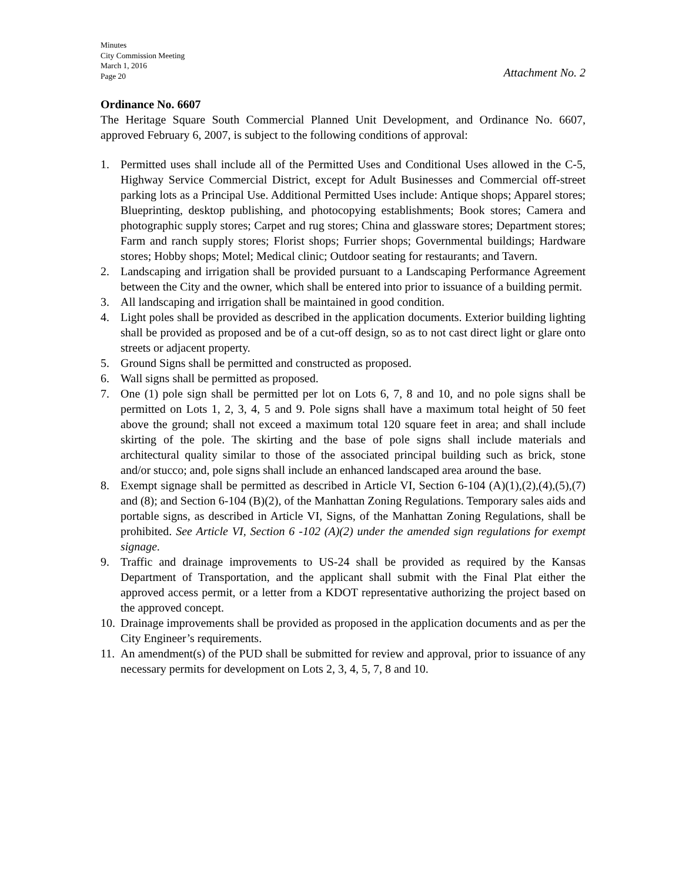Minutes
City Commission Meeting
March 1, 2016
Page 20
Attachment No. 2
Ordinance No. 6607
The Heritage Square South Commercial Planned Unit Development, and Ordinance No. 6607, approved February 6, 2007, is subject to the following conditions of approval:
1. Permitted uses shall include all of the Permitted Uses and Conditional Uses allowed in the C-5, Highway Service Commercial District, except for Adult Businesses and Commercial off-street parking lots as a Principal Use. Additional Permitted Uses include: Antique shops; Apparel stores; Blueprinting, desktop publishing, and photocopying establishments; Book stores; Camera and photographic supply stores; Carpet and rug stores; China and glassware stores; Department stores; Farm and ranch supply stores; Florist shops; Furrier shops; Governmental buildings; Hardware stores; Hobby shops; Motel; Medical clinic; Outdoor seating for restaurants; and Tavern.
2. Landscaping and irrigation shall be provided pursuant to a Landscaping Performance Agreement between the City and the owner, which shall be entered into prior to issuance of a building permit.
3. All landscaping and irrigation shall be maintained in good condition.
4. Light poles shall be provided as described in the application documents. Exterior building lighting shall be provided as proposed and be of a cut-off design, so as to not cast direct light or glare onto streets or adjacent property.
5. Ground Signs shall be permitted and constructed as proposed.
6. Wall signs shall be permitted as proposed.
7. One (1) pole sign shall be permitted per lot on Lots 6, 7, 8 and 10, and no pole signs shall be permitted on Lots 1, 2, 3, 4, 5 and 9. Pole signs shall have a maximum total height of 50 feet above the ground; shall not exceed a maximum total 120 square feet in area; and shall include skirting of the pole. The skirting and the base of pole signs shall include materials and architectural quality similar to those of the associated principal building such as brick, stone and/or stucco; and, pole signs shall include an enhanced landscaped area around the base.
8. Exempt signage shall be permitted as described in Article VI, Section 6-104 (A)(1),(2),(4),(5),(7) and (8); and Section 6-104 (B)(2), of the Manhattan Zoning Regulations. Temporary sales aids and portable signs, as described in Article VI, Signs, of the Manhattan Zoning Regulations, shall be prohibited. See Article VI, Section 6 -102 (A)(2) under the amended sign regulations for exempt signage.
9. Traffic and drainage improvements to US-24 shall be provided as required by the Kansas Department of Transportation, and the applicant shall submit with the Final Plat either the approved access permit, or a letter from a KDOT representative authorizing the project based on the approved concept.
10. Drainage improvements shall be provided as proposed in the application documents and as per the City Engineer’s requirements.
11. An amendment(s) of the PUD shall be submitted for review and approval, prior to issuance of any necessary permits for development on Lots 2, 3, 4, 5, 7, 8 and 10.